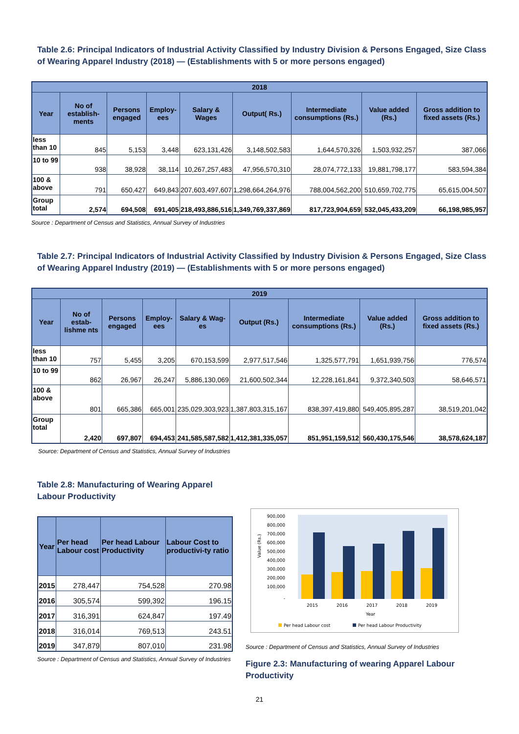Table 2.6: Principal Indicators of Industrial Activity Classified by Industry Division & Persons Engaged, Size Class of Wearing Apparel Industry (2018) — (Establishments with 5 or more persons engaged)
| 2018 | | | | | | | | |
| --- | --- | --- | --- | --- | --- | --- | --- | --- |
| Year | No of establish-ments | Persons engaged | Employ-ees | Salary & Wages | Output( Rs.) | Intermediate consumptions (Rs.) | Value added (Rs.) | Gross addition to fixed assets (Rs.) |
| less than 10 | 845 | 5,153 | 3,448 | 623,131,426 | 3,148,502,583 | 1,644,570,326 | 1,503,932,257 | 387,066 |
| 10 to 99 | 938 | 38,928 | 38,114 | 10,267,257,483 | 47,956,570,310 | 28,074,772,133 | 19,881,798,177 | 583,594,384 |
| 100 & above | 791 | 650,427 | 649,843 | 207,603,497,607 | 1,298,664,264,976 | 788,004,562,200 | 510,659,702,775 | 65,615,004,507 |
| Group total | 2,574 | 694,508 | 691,405 | 218,493,886,516 | 1,349,769,337,869 | 817,723,904,659 | 532,045,433,209 | 66,198,985,957 |
Source : Department of Census and Statistics, Annual Survey of Industries
Table 2.7: Principal Indicators of Industrial Activity Classified by Industry Division & Persons Engaged, Size Class of Wearing Apparel Industry (2019) — (Establishments with 5 or more persons engaged)
| 2019 | | | | | | | | |
| --- | --- | --- | --- | --- | --- | --- | --- | --- |
| Year | No of estab-lishme nts | Persons engaged | Employ-ees | Salary & Wag-es | Output (Rs.) | Intermediate consumptions (Rs.) | Value added (Rs.) | Gross addition to fixed assets (Rs.) |
| less than 10 | 757 | 5,455 | 3,205 | 670,153,599 | 2,977,517,546 | 1,325,577,791 | 1,651,939,756 | 776,574 |
| 10 to 99 | 862 | 26,967 | 26,247 | 5,886,130,069 | 21,600,502,344 | 12,228,161,841 | 9,372,340,503 | 58,646,571 |
| 100 & above | 801 | 665,386 | 665,001 | 235,029,303,923 | 1,387,803,315,167 | 838,397,419,880 | 549,405,895,287 | 38,519,201,042 |
| Group total | 2,420 | 697,807 | 694,453 | 241,585,587,582 | 1,412,381,335,057 | 851,951,159,512 | 560,430,175,546 | 38,578,624,187 |
Source: Department of Census and Statistics, Annual Survey of Industries
Table 2.8: Manufacturing of Wearing Apparel Labour Productivity
| Year | Per head Labour cost | Per head Labour Productivity | Labour Cost to productivi-ty ratio |
| --- | --- | --- | --- |
| 2015 | 278,447 | 754,528 | 270.98 |
| 2016 | 305,574 | 599,392 | 196.15 |
| 2017 | 316,391 | 624,847 | 197.49 |
| 2018 | 316,014 | 769,513 | 243.51 |
| 2019 | 347,879 | 807,010 | 231.98 |
Source : Department of Census and Statistics, Annual Survey of Industries
900,000
800,000
700,000
600,000
500,000
400,000
300,000
200,000
100,000
-
Value (Rs.)
2015
2016
2017
2018
2019
Year
Per head Labour cost
Per head Labour Productivity
Source : Department of Census and Statistics, Annual Survey of Industries
Figure 2.3: Manufacturing of wearing Apparel Labour Productivity
21